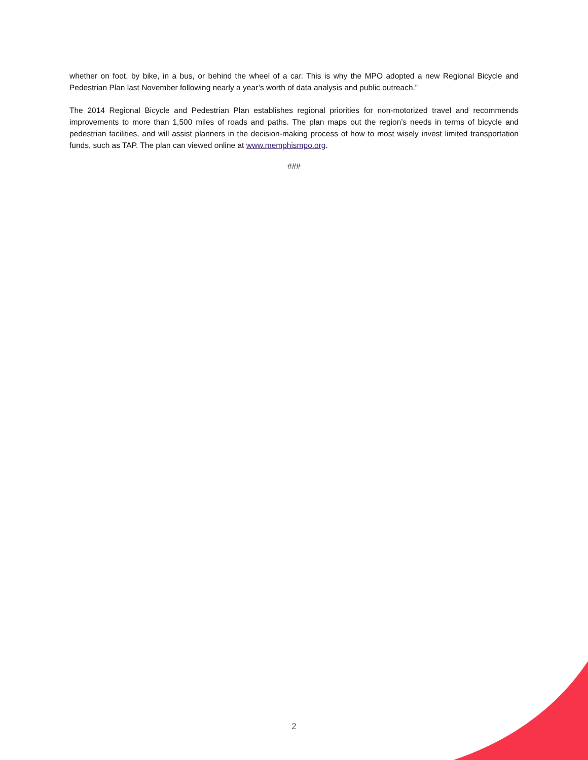whether on foot, by bike, in a bus, or behind the wheel of a car. This is why the MPO adopted a new Regional Bicycle and Pedestrian Plan last November following nearly a year’s worth of data analysis and public outreach.”
The 2014 Regional Bicycle and Pedestrian Plan establishes regional priorities for non-motorized travel and recommends improvements to more than 1,500 miles of roads and paths. The plan maps out the region’s needs in terms of bicycle and pedestrian facilities, and will assist planners in the decision-making process of how to most wisely invest limited transportation funds, such as TAP. The plan can viewed online at www.memphismpo.org.
###
2